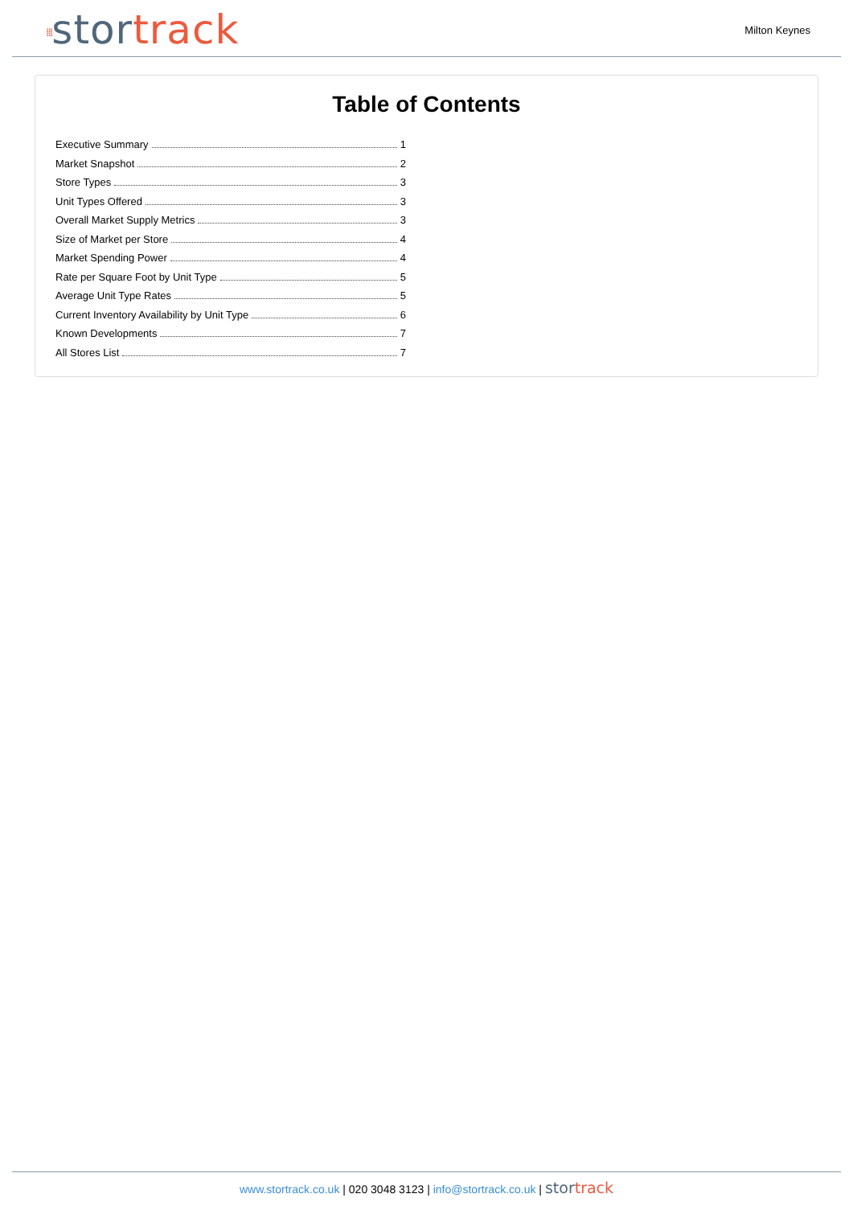⁞⁞⁞stortrack
Milton Keynes
Table of Contents
Executive Summary 1
Market Snapshot 2
Store Types 3
Unit Types Offered 3
Overall Market Supply Metrics 3
Size of Market per Store 4
Market Spending Power 4
Rate per Square Foot by Unit Type 5
Average Unit Type Rates 5
Current Inventory Availability by Unit Type 6
Known Developments 7
All Stores List 7
www.stortrack.co.uk | 020 3048 3123 | info@stortrack.co.uk | stortrack